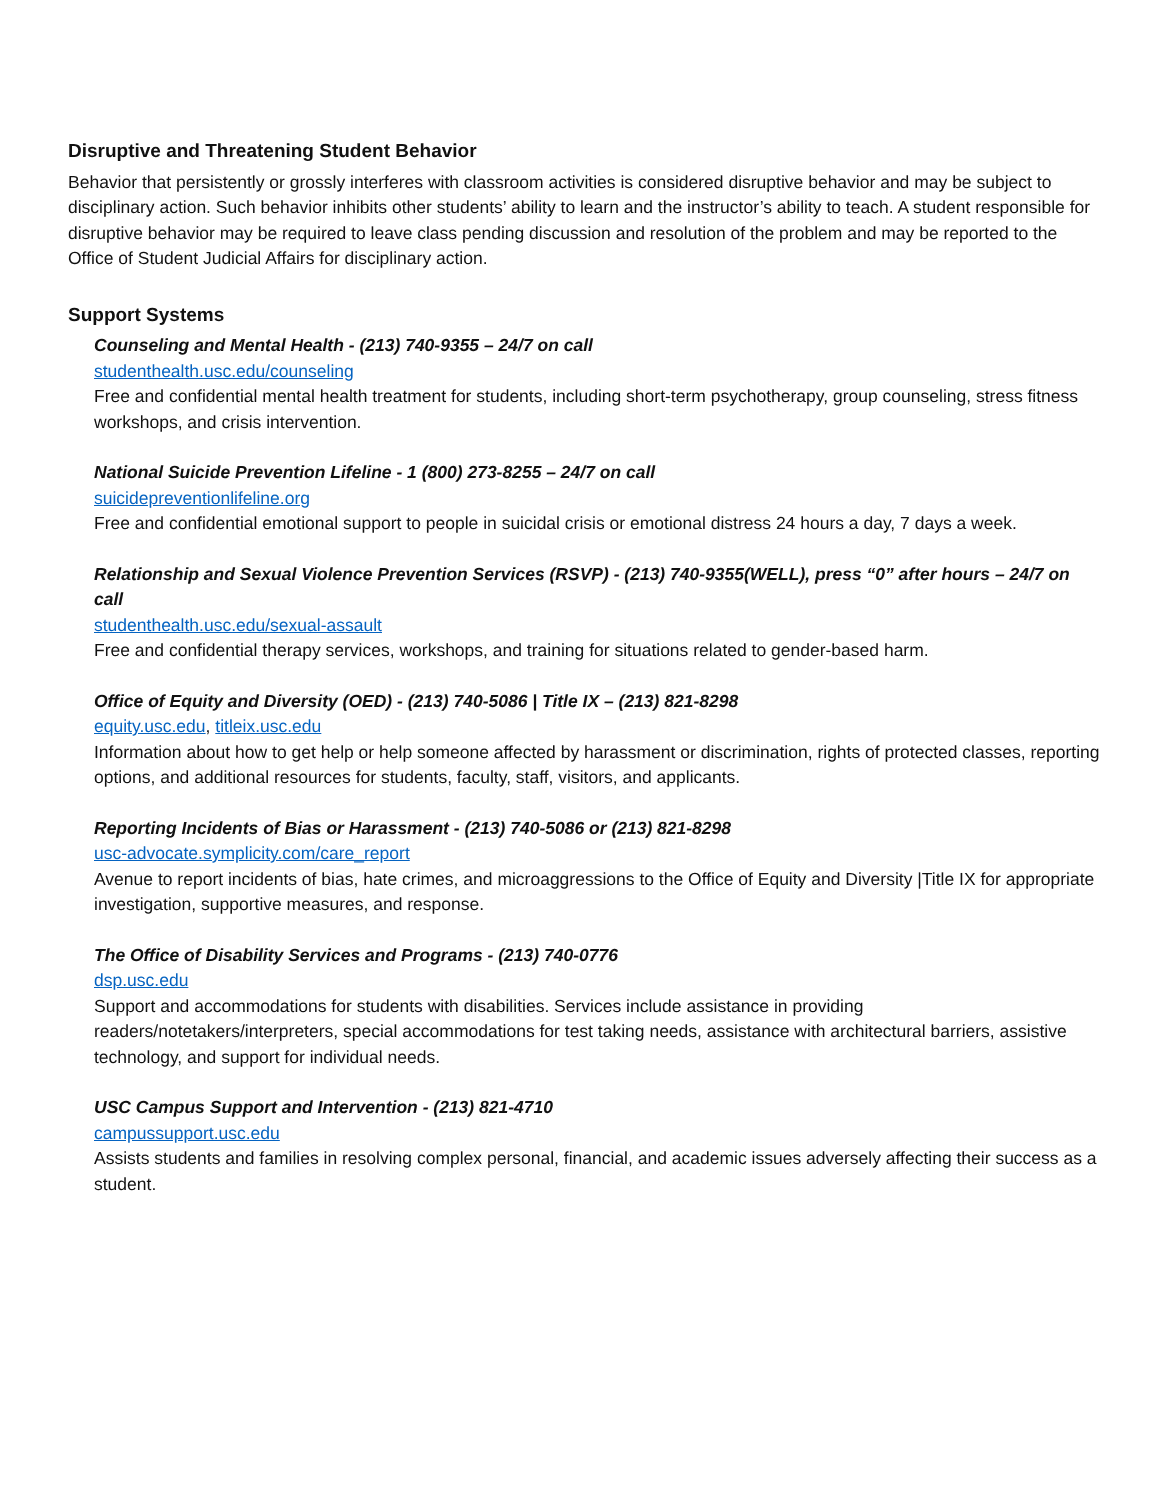Disruptive and Threatening Student Behavior
Behavior that persistently or grossly interferes with classroom activities is considered disruptive behavior and may be subject to disciplinary action. Such behavior inhibits other students’ ability to learn and the instructor’s ability to teach. A student responsible for disruptive behavior may be required to leave class pending discussion and resolution of the problem and may be reported to the Office of Student Judicial Affairs for disciplinary action.
Support Systems
Counseling and Mental Health - (213) 740-9355 – 24/7 on call
studenthealth.usc.edu/counseling
Free and confidential mental health treatment for students, including short-term psychotherapy, group counseling, stress fitness workshops, and crisis intervention.
National Suicide Prevention Lifeline - 1 (800) 273-8255 – 24/7 on call
suicidepreventionlifeline.org
Free and confidential emotional support to people in suicidal crisis or emotional distress 24 hours a day, 7 days a week.
Relationship and Sexual Violence Prevention Services (RSVP) - (213) 740-9355(WELL), press “0” after hours – 24/7 on call
studenthealth.usc.edu/sexual-assault
Free and confidential therapy services, workshops, and training for situations related to gender-based harm.
Office of Equity and Diversity (OED) - (213) 740-5086 | Title IX – (213) 821-8298
equity.usc.edu, titleix.usc.edu
Information about how to get help or help someone affected by harassment or discrimination, rights of protected classes, reporting options, and additional resources for students, faculty, staff, visitors, and applicants.
Reporting Incidents of Bias or Harassment - (213) 740-5086 or (213) 821-8298
usc-advocate.symplicity.com/care_report
Avenue to report incidents of bias, hate crimes, and microaggressions to the Office of Equity and Diversity |Title IX for appropriate investigation, supportive measures, and response.
The Office of Disability Services and Programs - (213) 740-0776
dsp.usc.edu
Support and accommodations for students with disabilities. Services include assistance in providing readers/notetakers/interpreters, special accommodations for test taking needs, assistance with architectural barriers, assistive technology, and support for individual needs.
USC Campus Support and Intervention - (213) 821-4710
campussupport.usc.edu
Assists students and families in resolving complex personal, financial, and academic issues adversely affecting their success as a student.